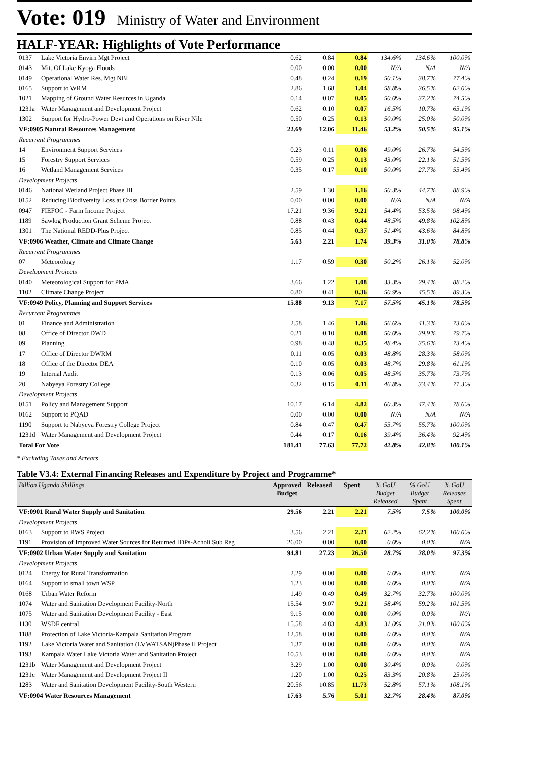Vote: 019 Ministry of Water and Environment
HALF-YEAR: Highlights of Vote Performance
| 0137 | Lake Victoria Envirn Mgt Project | 0.62 | 0.84 | 0.84 | 134.6% | 134.6% | 100.0% |
| 0143 | Mit. Of Lake Kyoga Floods | 0.00 | 0.00 | 0.00 | N/A | N/A | N/A |
| 0149 | Operational Water Res. Mgt NBI | 0.48 | 0.24 | 0.19 | 50.1% | 38.7% | 77.4% |
| 0165 | Support to WRM | 2.86 | 1.68 | 1.04 | 58.8% | 36.5% | 62.0% |
| 1021 | Mapping of Ground Water Resurces in Uganda | 0.14 | 0.07 | 0.05 | 50.0% | 37.2% | 74.5% |
| 1231a | Water Management and Development Project | 0.62 | 0.10 | 0.07 | 16.5% | 10.7% | 65.1% |
| 1302 | Support for Hydro-Power Devt and Operations on River Nile | 0.50 | 0.25 | 0.13 | 50.0% | 25.0% | 50.0% |
| VF:0905 Natural Resources Management | | 22.69 | 12.06 | 11.46 | 53.2% | 50.5% | 95.1% |
| Recurrent Programmes | | | | | | | |
| 14 | Environment Support Services | 0.23 | 0.11 | 0.06 | 49.0% | 26.7% | 54.5% |
| 15 | Forestry Support Services | 0.59 | 0.25 | 0.13 | 43.0% | 22.1% | 51.5% |
| 16 | Wetland Management Services | 0.35 | 0.17 | 0.10 | 50.0% | 27.7% | 55.4% |
| Development Projects | | | | | | | |
| 0146 | National Wetland Project Phase III | 2.59 | 1.30 | 1.16 | 50.3% | 44.7% | 88.9% |
| 0152 | Reducing Biodiversity Loss at Cross Border Points | 0.00 | 0.00 | 0.00 | N/A | N/A | N/A |
| 0947 | FIEFOC - Farm Income Project | 17.21 | 9.36 | 9.21 | 54.4% | 53.5% | 98.4% |
| 1189 | Sawlog Production Grant Scheme Project | 0.88 | 0.43 | 0.44 | 48.5% | 49.8% | 102.8% |
| 1301 | The National REDD-Plus Project | 0.85 | 0.44 | 0.37 | 51.4% | 43.6% | 84.8% |
| VF:0906 Weather, Climate and Climate Change | | 5.63 | 2.21 | 1.74 | 39.3% | 31.0% | 78.8% |
| Recurrent Programmes | | | | | | | |
| 07 | Meteorology | 1.17 | 0.59 | 0.30 | 50.2% | 26.1% | 52.0% |
| Development Projects | | | | | | | |
| 0140 | Meteorological Support for PMA | 3.66 | 1.22 | 1.08 | 33.3% | 29.4% | 88.2% |
| 1102 | Climate Change Project | 0.80 | 0.41 | 0.36 | 50.9% | 45.5% | 89.3% |
| VF:0949 Policy, Planning and Support Services | | 15.88 | 9.13 | 7.17 | 57.5% | 45.1% | 78.5% |
| Recurrent Programmes | | | | | | | |
| 01 | Finance and Administration | 2.58 | 1.46 | 1.06 | 56.6% | 41.3% | 73.0% |
| 08 | Office of Director DWD | 0.21 | 0.10 | 0.08 | 50.0% | 39.9% | 79.7% |
| 09 | Planning | 0.98 | 0.48 | 0.35 | 48.4% | 35.6% | 73.4% |
| 17 | Office of Director DWRM | 0.11 | 0.05 | 0.03 | 48.8% | 28.3% | 58.0% |
| 18 | Office of the Director DEA | 0.10 | 0.05 | 0.03 | 48.7% | 29.8% | 61.1% |
| 19 | Internal Audit | 0.13 | 0.06 | 0.05 | 48.5% | 35.7% | 73.7% |
| 20 | Nabyeya Forestry College | 0.32 | 0.15 | 0.11 | 46.8% | 33.4% | 71.3% |
| Development Projects | | | | | | | |
| 0151 | Policy and Management Support | 10.17 | 6.14 | 4.82 | 60.3% | 47.4% | 78.6% |
| 0162 | Support to PQAD | 0.00 | 0.00 | 0.00 | N/A | N/A | N/A |
| 1190 | Support to Nabyeya Forestry College Project | 0.84 | 0.47 | 0.47 | 55.7% | 55.7% | 100.0% |
| 1231d | Water Management and Development Project | 0.44 | 0.17 | 0.16 | 39.4% | 36.4% | 92.4% |
| Total For Vote | | 181.41 | 77.63 | 77.72 | 42.8% | 42.8% | 100.1% |
* Excluding Taxes and Arrears
Table V3.4: External Financing Releases and Expenditure by Project and Programme*
| Billion Uganda Shillings | | Approved Budget | Released | Spent | % GoU Budget Released | % GoU Budget Spent | % GoU Releases Spent |
| --- | --- | --- | --- | --- | --- | --- | --- |
| VF:0901 Rural Water Supply and Sanitation | | 29.56 | 2.21 | 2.21 | 7.5% | 7.5% | 100.0% |
| Development Projects | | | | | | | |
| 0163 | Support to RWS Project | 3.56 | 2.21 | 2.21 | 62.2% | 62.2% | 100.0% |
| 1191 | Provision of Improved Water Sources for Returned IDPs-Acholi Sub Reg | 26.00 | 0.00 | 0.00 | 0.0% | 0.0% | N/A |
| VF:0902 Urban Water Supply and Sanitation | | 94.81 | 27.23 | 26.50 | 28.7% | 28.0% | 97.3% |
| Development Projects | | | | | | | |
| 0124 | Energy for Rural Transformation | 2.29 | 0.00 | 0.00 | 0.0% | 0.0% | N/A |
| 0164 | Support to small town WSP | 1.23 | 0.00 | 0.00 | 0.0% | 0.0% | N/A |
| 0168 | Urban Water Reform | 1.49 | 0.49 | 0.49 | 32.7% | 32.7% | 100.0% |
| 1074 | Water and Sanitation Development Facility-North | 15.54 | 9.07 | 9.21 | 58.4% | 59.2% | 101.5% |
| 1075 | Water and Sanitation Development Facility - East | 9.15 | 0.00 | 0.00 | 0.0% | 0.0% | N/A |
| 1130 | WSDF central | 15.58 | 4.83 | 4.83 | 31.0% | 31.0% | 100.0% |
| 1188 | Protection of Lake Victoria-Kampala Sanitation Program | 12.58 | 0.00 | 0.00 | 0.0% | 0.0% | N/A |
| 1192 | Lake Victoria Water and Sanitation (LVWATSAN)Phase II Project | 1.37 | 0.00 | 0.00 | 0.0% | 0.0% | N/A |
| 1193 | Kampala Water Lake Victoria Water and Sanitation Project | 10.53 | 0.00 | 0.00 | 0.0% | 0.0% | N/A |
| 1231b | Water Management and Development Project | 3.29 | 1.00 | 0.00 | 30.4% | 0.0% | 0.0% |
| 1231c | Water Management and Development Project II | 1.20 | 1.00 | 0.25 | 83.3% | 20.8% | 25.0% |
| 1283 | Water and Sanitation Development Facility-South Western | 20.56 | 10.85 | 11.73 | 52.8% | 57.1% | 108.1% |
| VF:0904 Water Resources Management | | 17.63 | 5.76 | 5.01 | 32.7% | 28.4% | 87.0% |